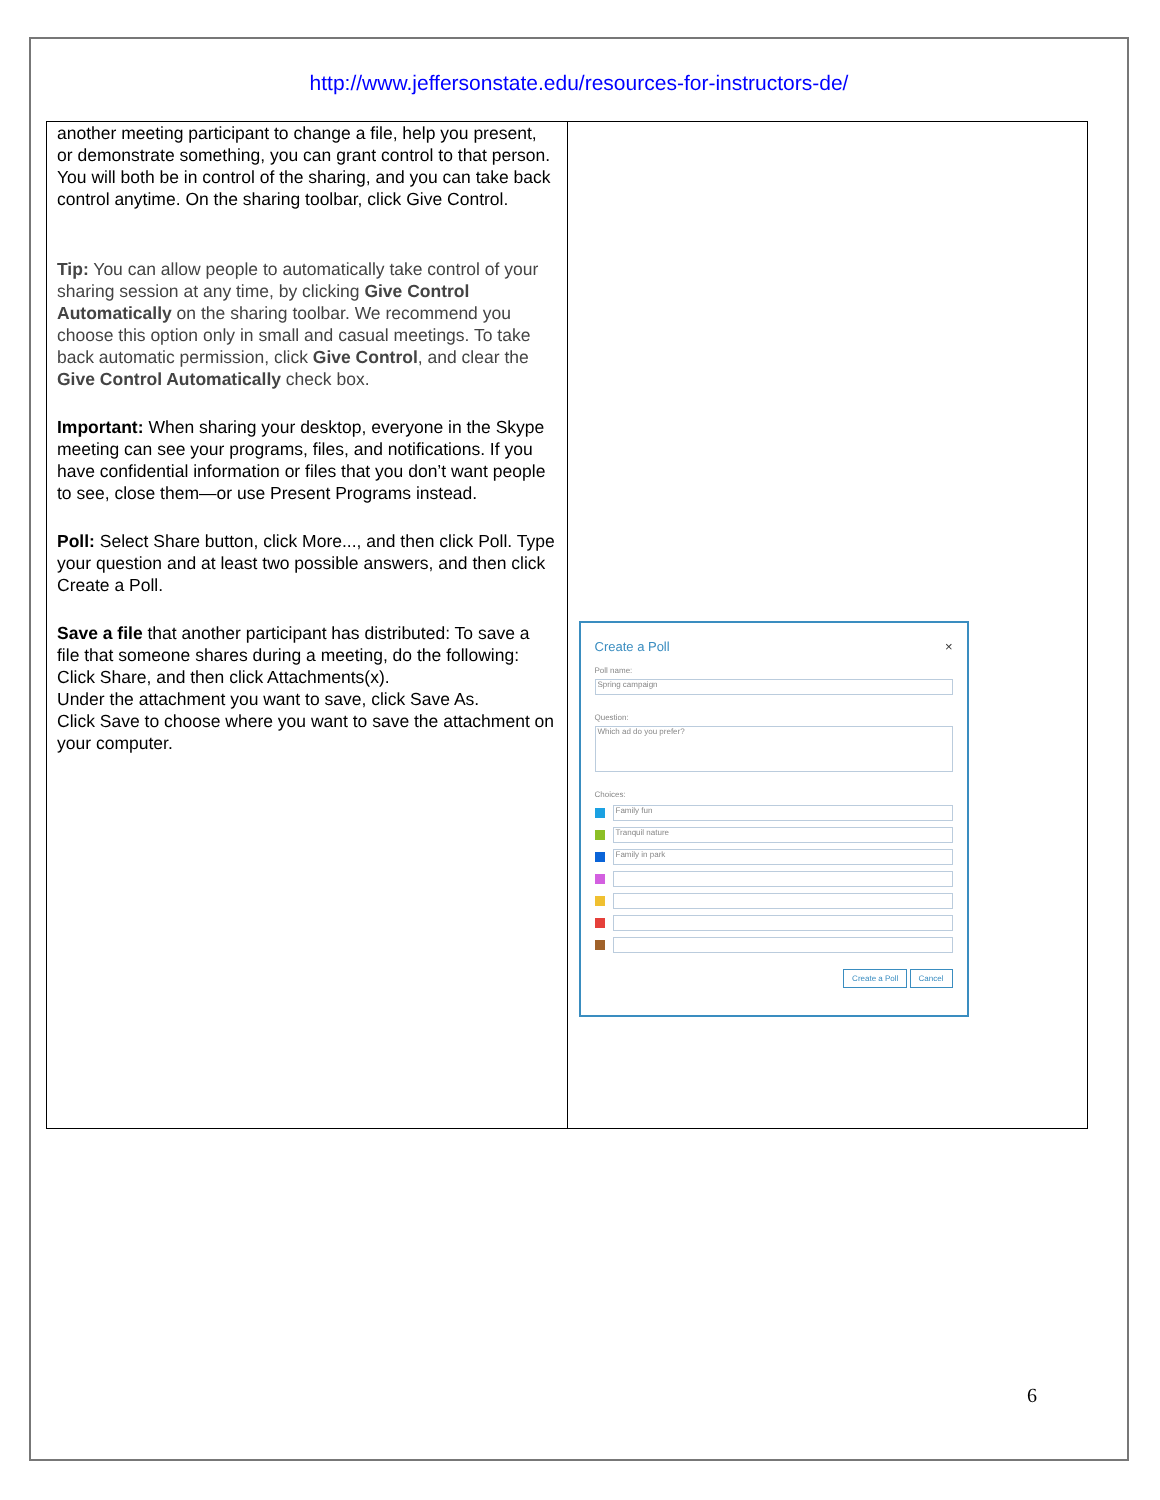http://www.jeffersonstate.edu/resources-for-instructors-de/
| another meeting participant to change a file, help you present, or demonstrate something, you can grant control to that person. You will both be in control of the sharing, and you can take back control anytime. On the sharing toolbar, click Give Control. Tip: You can allow people to automatically take control of your sharing session at any time, by clicking Give Control Automatically on the sharing toolbar. We recommend you choose this option only in small and casual meetings. To take back automatic permission, click Give Control , and clear the Give Control Automatically check box. Important: When sharing your desktop, everyone in the Skype meeting can see your programs, files, and notifications. If you have confidential information or files that you don’t want people to see, close them—or use Present Programs instead. Poll: Select Share button, click More..., and then click Poll. Type your question and at least two possible answers, and then click Create a Poll. Save a file that another participant has distributed: To save a file that someone shares during a meeting, do the following: Click Share, and then click Attachments(x). Under the attachment you want to save, click Save As. Click Save to choose where you want to save the attachment on your computer. | Create a Poll × Poll name: Spring campaign Question: Which ad do you prefer? Choices: Family fun Tranquil nature Family in park Create a Poll Cancel |
6